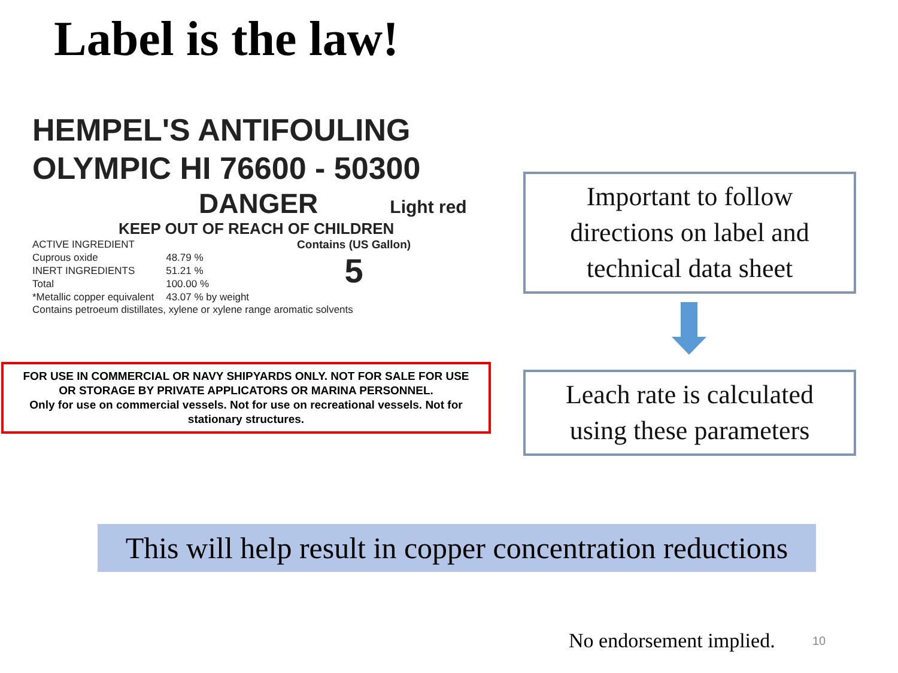Label is the law!
HEMPEL'S ANTIFOULING
OLYMPIC HI 76600 - 50300
DANGER Light red
KEEP OUT OF REACH OF CHILDREN
| ACTIVE INGREDIENT | |
| Cuprous oxide | 48.79 % |
| INERT INGREDIENTS | 51.21 % |
| Total | 100.00 % |
| *Metallic copper equivalent | 43.07 % by weight |
Contains (US Gallon)
5
Contains petroeum distillates, xylene or xylene range aromatic solvents
FOR USE IN COMMERCIAL OR NAVY SHIPYARDS ONLY. NOT FOR SALE FOR USE
OR STORAGE BY PRIVATE APPLICATORS OR MARINA PERSONNEL.
Only for use on commercial vessels. Not for use on recreational vessels. Not for
stationary structures.
Important to follow
directions on label and
technical data sheet
Leach rate is calculated
using these parameters
This will help result in copper concentration reductions
No endorsement implied. 10